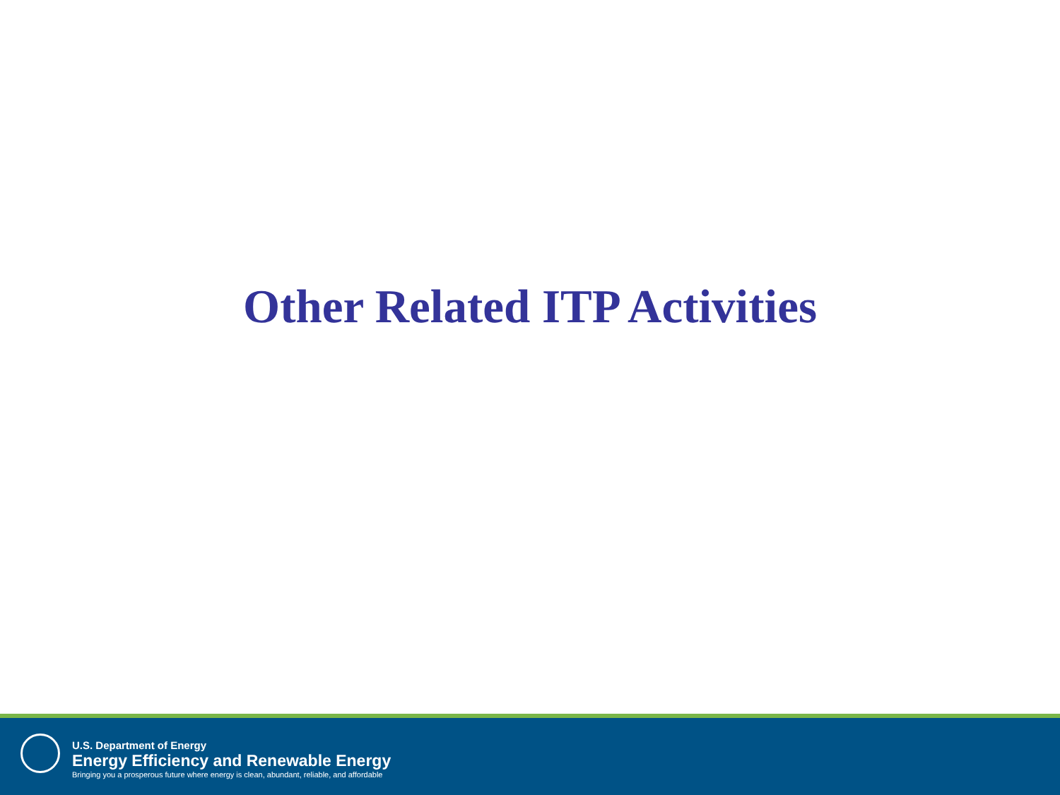Other Related ITP Activities
U.S. Department of Energy
Energy Efficiency and Renewable Energy
Bringing you a prosperous future where energy is clean, abundant, reliable, and affordable